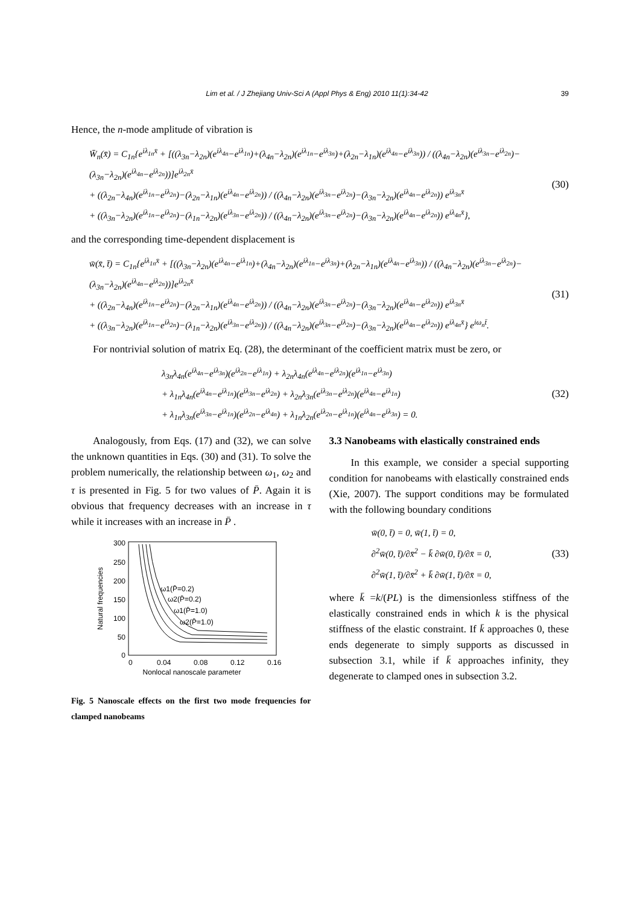Lim et al. / J Zhejiang Univ-Sci A (Appl Phys & Eng) 2010 11(1):34-42 39
Hence, the n-mode amplitude of vibration is
W̄<sub>n</sub>(x̄) = C<sub>1n</sub>{e<sup>iλ<sub>1n</sub>x̄</sup> + [((λ<sub>3n</sub>−λ<sub>2n</sub>)(e<sup>iλ<sub>4n</sub></sup>−e<sup>iλ<sub>1n</sub></sup>)+(λ<sub>4n</sub>−λ<sub>2n</sub>)(e<sup>iλ<sub>1n</sub></sup>−e<sup>iλ<sub>3n</sub></sup>)+(λ<sub>2n</sub>−λ<sub>1n</sub>)(e<sup>iλ<sub>4n</sub></sup>−e<sup>iλ<sub>3n</sub></sup>)) / ((λ<sub>4n</sub>−λ<sub>2n</sub>)(e<sup>iλ<sub>3n</sub></sup>−e<sup>iλ<sub>2n</sub></sup>)−(λ<sub>3n</sub>−λ<sub>2n</sub>)(e<sup>iλ<sub>4n</sub></sup>−e<sup>iλ<sub>2n</sub></sup>))]e<sup>iλ<sub>2n</sub>x̄</sup>
+ ((λ<sub>2n</sub>−λ<sub>4n</sub>)(e<sup>iλ<sub>1n</sub></sup>−e<sup>iλ<sub>2n</sub></sup>)−(λ<sub>2n</sub>−λ<sub>1n</sub>)(e<sup>iλ<sub>4n</sub></sup>−e<sup>iλ<sub>2n</sub></sup>)) / ((λ<sub>4n</sub>−λ<sub>2n</sub>)(e<sup>iλ<sub>3n</sub></sup>−e<sup>iλ<sub>2n</sub></sup>)−(λ<sub>3n</sub>−λ<sub>2n</sub>)(e<sup>iλ<sub>4n</sub></sup>−e<sup>iλ<sub>2n</sub></sup>)) e<sup>iλ<sub>3n</sub>x̄</sup>
+ ((λ<sub>3n</sub>−λ<sub>2n</sub>)(e<sup>iλ<sub>1n</sub></sup>−e<sup>iλ<sub>2n</sub></sup>)−(λ<sub>1n</sub>−λ<sub>2n</sub>)(e<sup>iλ<sub>3n</sub></sup>−e<sup>iλ<sub>2n</sub></sup>)) / ((λ<sub>4n</sub>−λ<sub>2n</sub>)(e<sup>iλ<sub>3n</sub></sup>−e<sup>iλ<sub>2n</sub></sup>)−(λ<sub>3n</sub>−λ<sub>2n</sub>)(e<sup>iλ<sub>4n</sub></sup>−e<sup>iλ<sub>2n</sub></sup>)) e<sup>iλ<sub>4n</sub>x̄</sup>},
(30)
and the corresponding time-dependent displacement is
w̄(x̄, t̄) = C<sub>1n</sub>{e<sup>iλ<sub>1n</sub>x̄</sup> + [((λ<sub>3n</sub>−λ<sub>2n</sub>)(e<sup>iλ<sub>4n</sub></sup>−e<sup>iλ<sub>1n</sub></sup>)+(λ<sub>4n</sub>−λ<sub>2n</sub>)(e<sup>iλ<sub>1n</sub></sup>−e<sup>iλ<sub>3n</sub></sup>)+(λ<sub>2n</sub>−λ<sub>1n</sub>)(e<sup>iλ<sub>4n</sub></sup>−e<sup>iλ<sub>3n</sub></sup>)) / ((λ<sub>4n</sub>−λ<sub>2n</sub>)(e<sup>iλ<sub>3n</sub></sup>−e<sup>iλ<sub>2n</sub></sup>)−(λ<sub>3n</sub>−λ<sub>2n</sub>)(e<sup>iλ<sub>4n</sub></sup>−e<sup>iλ<sub>2n</sub></sup>))]e<sup>iλ<sub>2n</sub>x̄</sup>
+ ((λ<sub>2n</sub>−λ<sub>4n</sub>)(e<sup>iλ<sub>1n</sub></sup>−e<sup>iλ<sub>2n</sub></sup>)−(λ<sub>2n</sub>−λ<sub>1n</sub>)(e<sup>iλ<sub>4n</sub></sup>−e<sup>iλ<sub>2n</sub></sup>)) / ((λ<sub>4n</sub>−λ<sub>2n</sub>)(e<sup>iλ<sub>3n</sub></sup>−e<sup>iλ<sub>2n</sub></sup>)−(λ<sub>3n</sub>−λ<sub>2n</sub>)(e<sup>iλ<sub>4n</sub></sup>−e<sup>iλ<sub>2n</sub></sup>)) e<sup>iλ<sub>3n</sub>x̄</sup>
+ ((λ<sub>3n</sub>−λ<sub>2n</sub>)(e<sup>iλ<sub>1n</sub></sup>−e<sup>iλ<sub>2n</sub></sup>)−(λ<sub>1n</sub>−λ<sub>2n</sub>)(e<sup>iλ<sub>3n</sub></sup>−e<sup>iλ<sub>2n</sub></sup>)) / ((λ<sub>4n</sub>−λ<sub>2n</sub>)(e<sup>iλ<sub>3n</sub></sup>−e<sup>iλ<sub>2n</sub></sup>)−(λ<sub>3n</sub>−λ<sub>2n</sub>)(e<sup>iλ<sub>4n</sub></sup>−e<sup>iλ<sub>2n</sub></sup>)) e<sup>iλ<sub>4n</sub>x̄</sup>} e<sup>iω<sub>n</sub>t̄</sup>.
(31)
For nontrivial solution of matrix Eq. (28), the determinant of the coefficient matrix must be zero, or
λ<sub>3n</sub>λ<sub>4n</sub>(e<sup>iλ<sub>4n</sub></sup>−e<sup>iλ<sub>3n</sub></sup>)(e<sup>iλ<sub>2n</sub></sup>−e<sup>iλ<sub>1n</sub></sup>) + λ<sub>2n</sub>λ<sub>4n</sub>(e<sup>iλ<sub>4n</sub></sup>−e<sup>iλ<sub>2n</sub></sup>)(e<sup>iλ<sub>1n</sub></sup>−e<sup>iλ<sub>3n</sub></sup>)
+ λ<sub>1n</sub>λ<sub>4n</sub>(e<sup>iλ<sub>4n</sub></sup>−e<sup>iλ<sub>1n</sub></sup>)(e<sup>iλ<sub>3n</sub></sup>−e<sup>iλ<sub>2n</sub></sup>) + λ<sub>2n</sub>λ<sub>3n</sub>(e<sup>iλ<sub>3n</sub></sup>−e<sup>iλ<sub>2n</sub></sup>)(e<sup>iλ<sub>4n</sub></sup>−e<sup>iλ<sub>1n</sub></sup>)
+ λ<sub>1n</sub>λ<sub>3n</sub>(e<sup>iλ<sub>3n</sub></sup>−e<sup>iλ<sub>1n</sub></sup>)(e<sup>iλ<sub>2n</sub></sup>−e<sup>iλ<sub>4n</sub></sup>) + λ<sub>1n</sub>λ<sub>2n</sub>(e<sup>iλ<sub>2n</sub></sup>−e<sup>iλ<sub>1n</sub></sup>)(e<sup>iλ<sub>4n</sub></sup>−e<sup>iλ<sub>3n</sub></sup>) = 0.
(32)
Analogously, from Eqs. (17) and (32), we can solve the unknown quantities in Eqs. (30) and (31). To solve the problem numerically, the relationship between ω<sub>1</sub>, ω<sub>2</sub> and τ is presented in Fig. 5 for two values of P̄. Again it is obvious that frequency decreases with an increase in τ while it increases with an increase in P̄ .
300
250
200
150
100
50
0
0
0.04
0.08
0.12
0.16
Nonlocal nanoscale parameter
Natural frequencies
ω1(P̄=0.2)
ω2(P̄=0.2)
ω1(P̄=1.0)
ω2(P̄=1.0)
Fig. 5 Nanoscale effects on the first two mode frequencies for clamped nanobeams
3.3 Nanobeams with elastically constrained ends
In this example, we consider a special supporting condition for nanobeams with elastically constrained ends (Xie, 2007). The support conditions may be formulated with the following boundary conditions
w̄(0, t̄) = 0, w̄(1, t̄) = 0,
∂<sup>2</sup>w̄(0, t̄)/∂x̄<sup>2</sup> − k̄ ∂w̄(0, t̄)/∂x̄ = 0,
∂<sup>2</sup>w̄(1, t̄)/∂x̄<sup>2</sup> + k̄ ∂w̄(1, t̄)/∂x̄ = 0,
(33)
where k̄ =k/(PL) is the dimensionless stiffness of the elastically constrained ends in which k is the physical stiffness of the elastic constraint. If k̄ approaches 0, these ends degenerate to simply supports as discussed in subsection 3.1, while if k̄ approaches infinity, they degenerate to clamped ones in subsection 3.2.